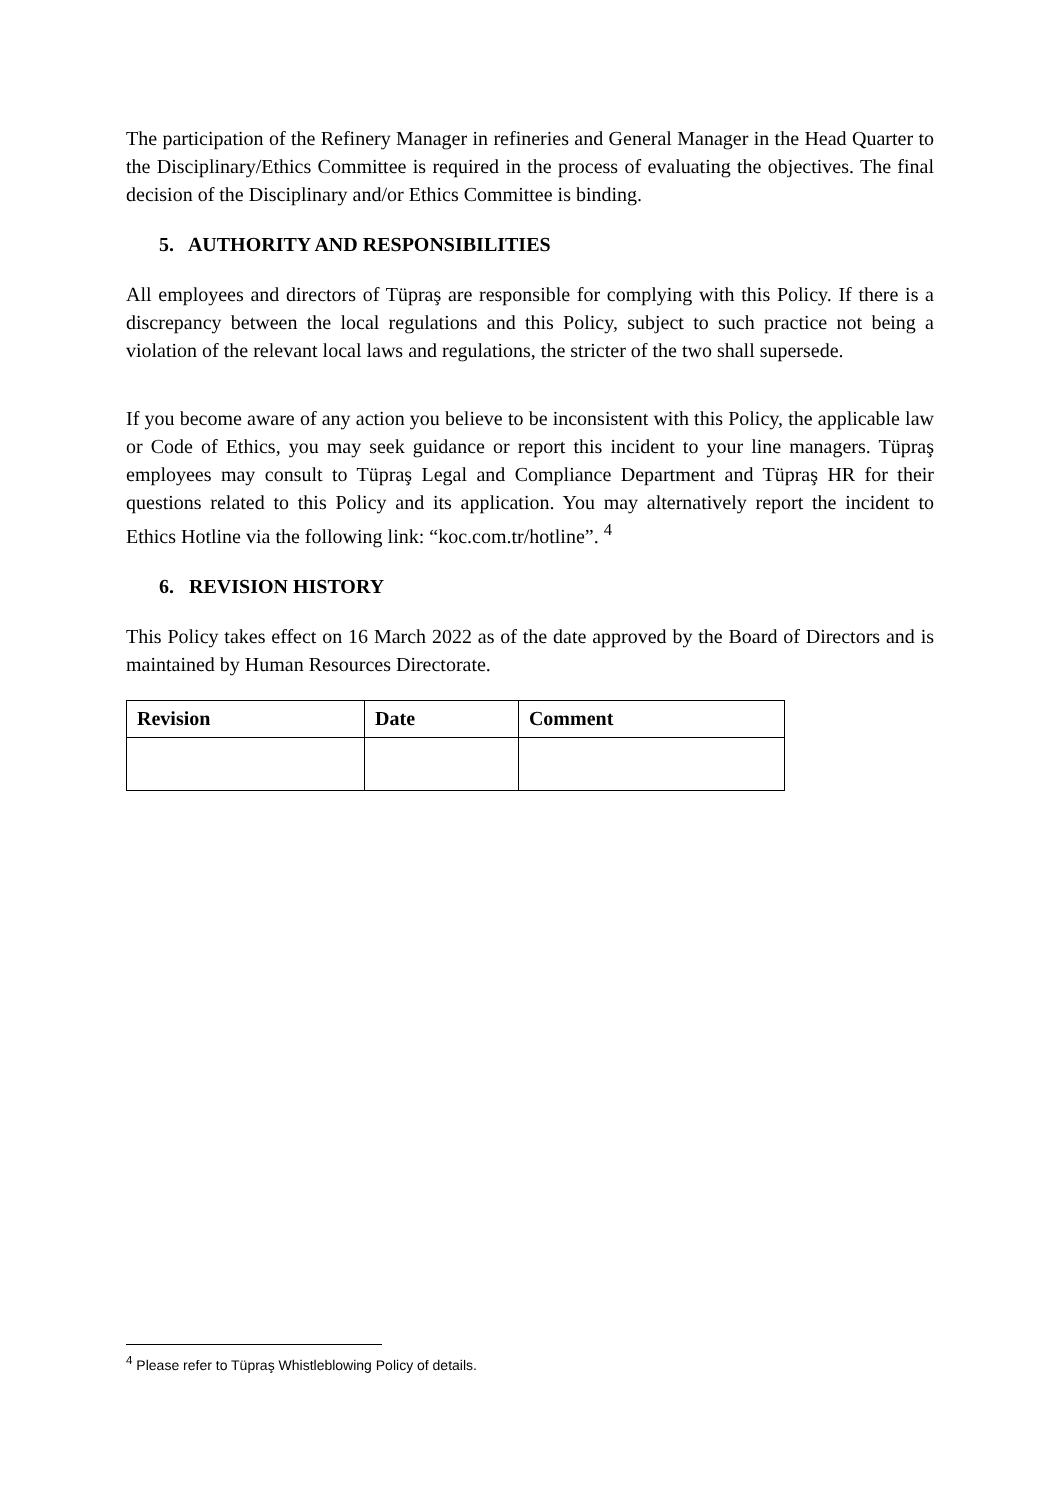The participation of the Refinery Manager in refineries and General Manager in the Head Quarter to the Disciplinary/Ethics Committee is required in the process of evaluating the objectives. The final decision of the Disciplinary and/or Ethics Committee is binding.
5. AUTHORITY AND RESPONSIBILITIES
All employees and directors of Tüpraş are responsible for complying with this Policy. If there is a discrepancy between the local regulations and this Policy, subject to such practice not being a violation of the relevant local laws and regulations, the stricter of the two shall supersede.
If you become aware of any action you believe to be inconsistent with this Policy, the applicable law or Code of Ethics, you may seek guidance or report this incident to your line managers. Tüpraş employees may consult to Tüpraş Legal and Compliance Department and Tüpraş HR for their questions related to this Policy and its application. You may alternatively report the incident to Ethics Hotline via the following link: “koc.com.tr/hotline”. <sup>4</sup>
6. REVISION HISTORY
This Policy takes effect on 16 March 2022 as of the date approved by the Board of Directors and is maintained by Human Resources Directorate.
| Revision | Date | Comment |
| --- | --- | --- |
<sup>4</sup> Please refer to Tüpraş Whistleblowing Policy of details.